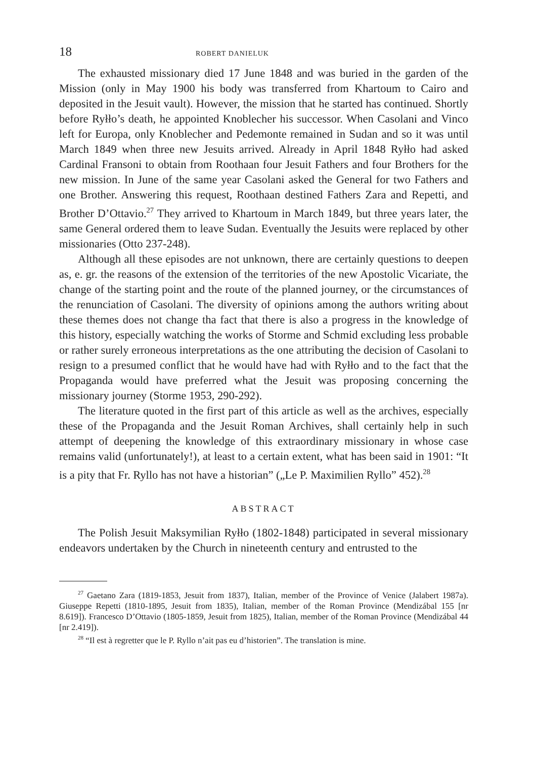18 ROBERT DANIELUK
The exhausted missionary died 17 June 1848 and was buried in the garden of the Mission (only in May 1900 his body was transferred from Khartoum to Cairo and deposited in the Jesuit vault). However, the mission that he started has continued. Shortly before Ryłło’s death, he appointed Knoblecher his successor. When Casolani and Vinco left for Europa, only Knoblecher and Pedemonte remained in Sudan and so it was until March 1849 when three new Jesuits arrived. Already in April 1848 Ryłło had asked Cardinal Fransoni to obtain from Roothaan four Jesuit Fathers and four Brothers for the new mission. In June of the same year Casolani asked the General for two Fathers and one Brother. Answering this request, Roothaan destined Fathers Zara and Repetti, and Brother D’Ottavio.<sup>27</sup> They arrived to Khartoum in March 1849, but three years later, the same General ordered them to leave Sudan. Eventually the Jesuits were replaced by other missionaries (Otto 237-248).
Although all these episodes are not unknown, there are certainly questions to deepen as, e. gr. the reasons of the extension of the territories of the new Apostolic Vicariate, the change of the starting point and the route of the planned journey, or the circumstances of the renunciation of Casolani. The diversity of opinions among the authors writing about these themes does not change tha fact that there is also a progress in the knowledge of this history, especially watching the works of Storme and Schmid excluding less probable or rather surely erroneous interpretations as the one attributing the decision of Casolani to resign to a presumed conflict that he would have had with Ryłło and to the fact that the Propaganda would have preferred what the Jesuit was proposing concerning the missionary journey (Storme 1953, 290-292).
The literature quoted in the first part of this article as well as the archives, especially these of the Propaganda and the Jesuit Roman Archives, shall certainly help in such attempt of deepening the knowledge of this extraordinary missionary in whose case remains valid (unfortunately!), at least to a certain extent, what has been said in 1901: “It is a pity that Fr. Ryllo has not have a historian” („Le P. Maximilien Ryllo” 452).<sup>28</sup>
ABSTRACT
The Polish Jesuit Maksymilian Ryłło (1802-1848) participated in several missionary endeavors undertaken by the Church in nineteenth century and entrusted to the
<sup>27</sup> Gaetano Zara (1819-1853, Jesuit from 1837), Italian, member of the Province of Venice (Jalabert 1987a). Giuseppe Repetti (1810-1895, Jesuit from 1835), Italian, member of the Roman Province (Mendizábal 155 [nr 8.619]). Francesco D’Ottavio (1805-1859, Jesuit from 1825), Italian, member of the Roman Province (Mendizábal 44 [nr 2.419]).
<sup>28</sup> “Il est à regretter que le P. Ryllo n’ait pas eu d’historien”. The translation is mine.